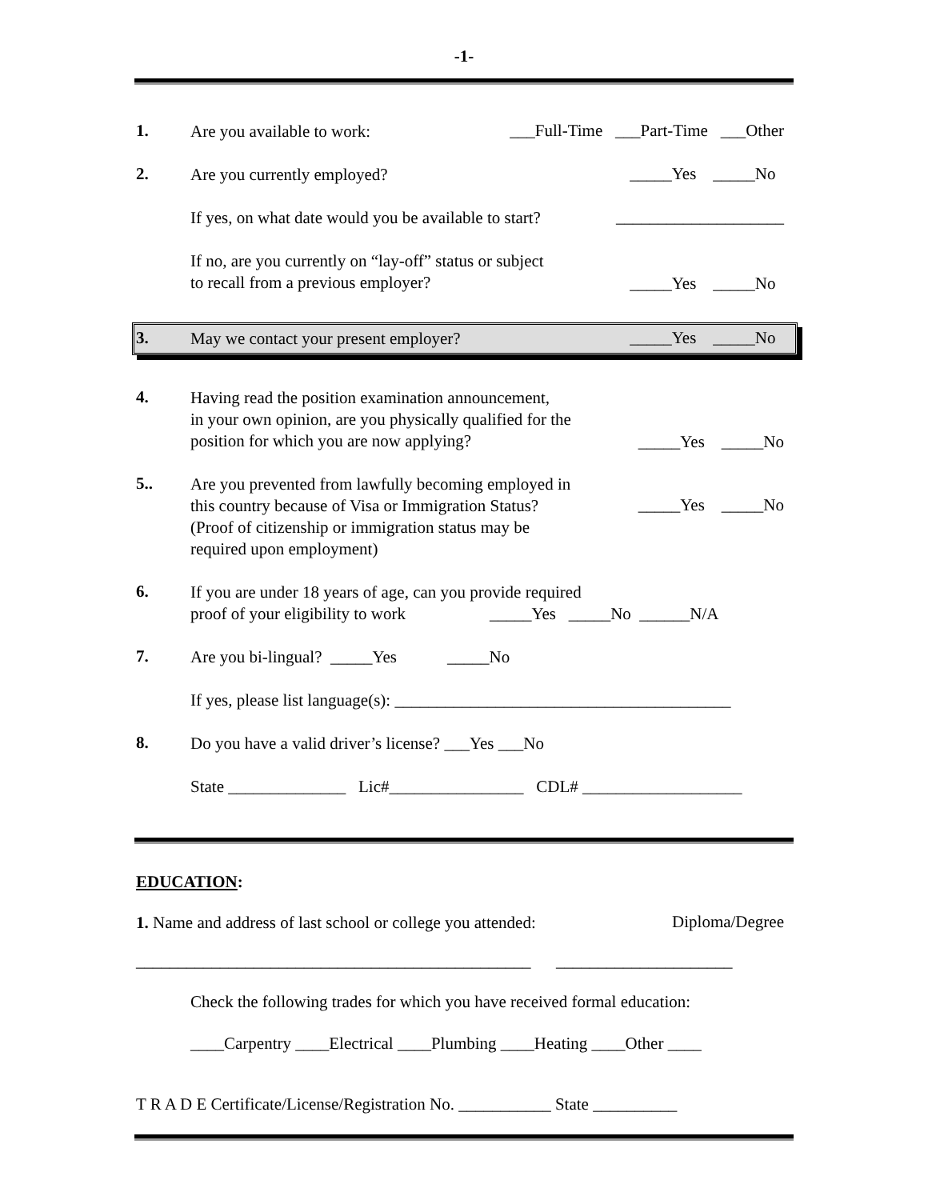-1-
1.
Are you available to work:
___Full-Time ___Part-Time ___Other
2.
Are you currently employed?
_____Yes _____No
If yes, on what date would you be available to start?
____________________
If no, are you currently on “lay-off” status or subject
to recall from a previous employer?
_____Yes _____No
3.
May we contact your present employer?
_____Yes _____No
4.
Having read the position examination announcement,
in your own opinion, are you physically qualified for the
position for which you are now applying?
_____Yes _____No
5..
Are you prevented from lawfully becoming employed in
this country because of Visa or Immigration Status?
(Proof of citizenship or immigration status may be
required upon employment)
_____Yes _____No
6.
If you are under 18 years of age, can you provide required
proof of your eligibility to work _____Yes _____No ______N/A
7.
Are you bi-lingual? _____Yes _____No
If yes, please list language(s): ________________________________________
8.
Do you have a valid driver’s license? ___Yes ___No
State ______________ Lic#________________ CDL# ___________________
EDUCATION:
1. Name and address of last school or college you attended:
Diploma/Degree
_______________________________________________ _____________________
Check the following trades for which you have received formal education:
____Carpentry ____Electrical ____Plumbing ____Heating ____Other ____
T R A D E Certificate/License/Registration No. ___________ State __________